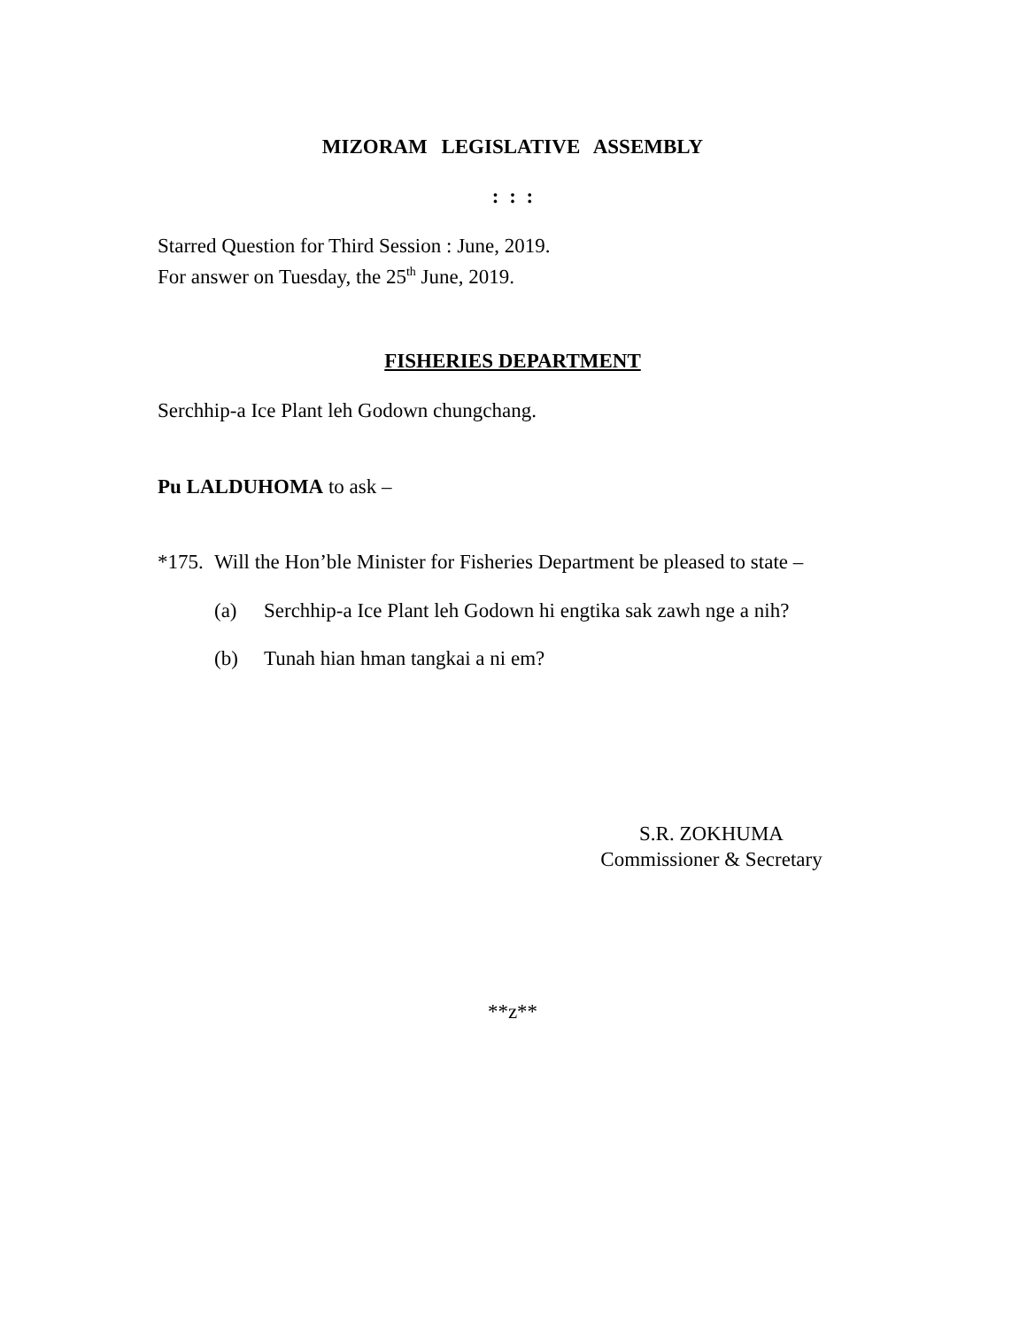MIZORAM LEGISLATIVE ASSEMBLY
: : :
Starred Question for Third Session : June, 2019.
For answer on Tuesday, the 25<sup>th</sup> June, 2019.
FISHERIES DEPARTMENT
Serchhip-a Ice Plant leh Godown chungchang.
Pu LALDUHOMA to ask –
*175. Will the Hon’ble Minister for Fisheries Department be pleased to state –
(a) Serchhip-a Ice Plant leh Godown hi engtika sak zawh nge a nih?
(b) Tunah hian hman tangkai a ni em?
S.R. ZOKHUMA
Commissioner & Secretary
**z**